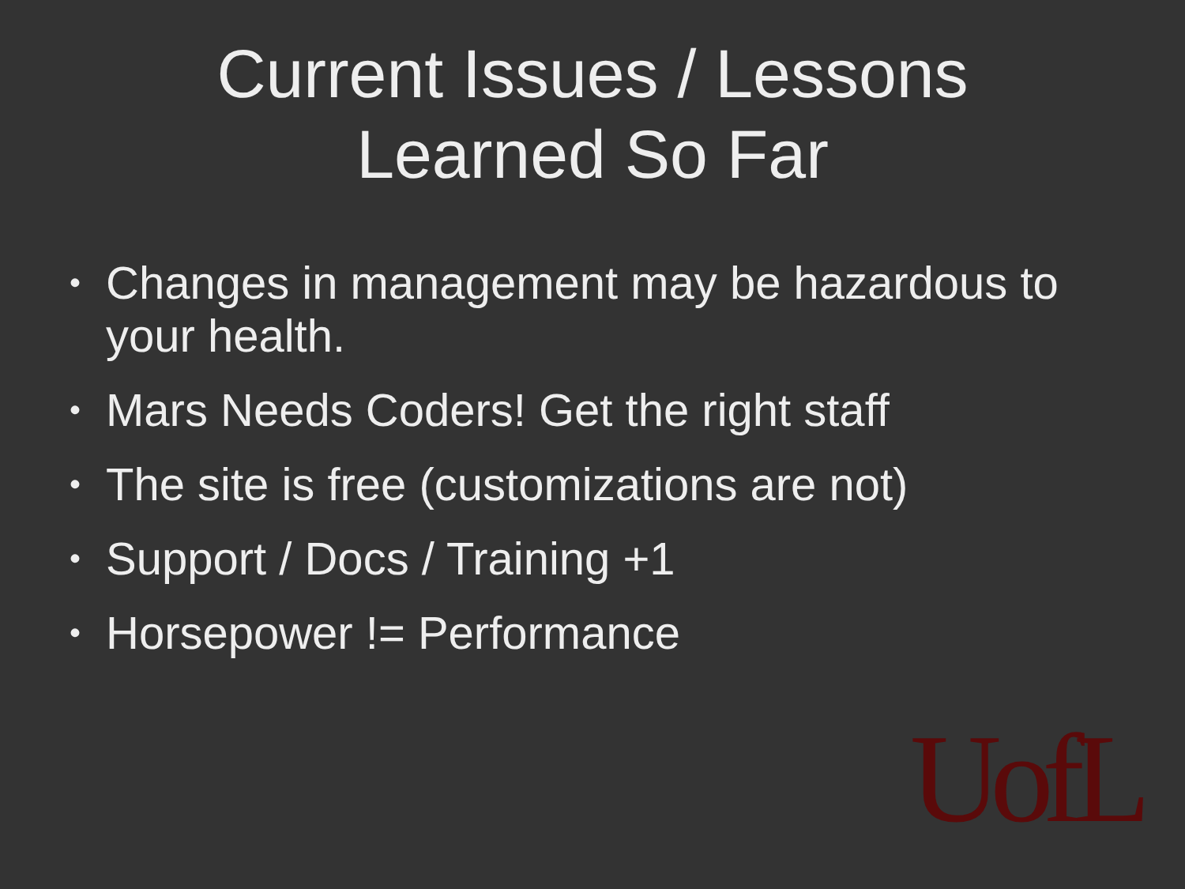Current Issues / Lessons
Learned So Far
• Changes in management may be hazardous to your health.
• Mars Needs Coders! Get the right staff
• The site is free (customizations are not)
• Support / Docs / Training +1
• Horsepower != Performance
UofL